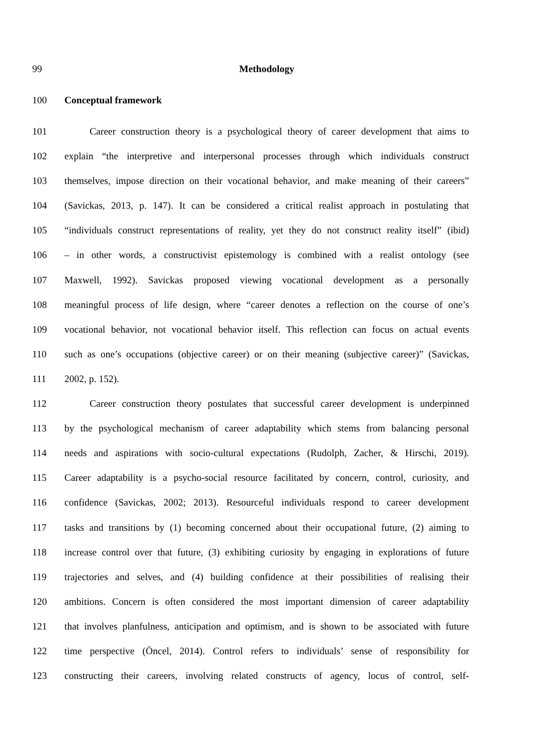99 Methodology
100 Conceptual framework
101 Career construction theory is a psychological theory of career development that aims to
102 explain “the interpretive and interpersonal processes through which individuals construct
103 themselves, impose direction on their vocational behavior, and make meaning of their careers”
104 (Savickas, 2013, p. 147). It can be considered a critical realist approach in postulating that
105 “individuals construct representations of reality, yet they do not construct reality itself” (ibid)
106 – in other words, a constructivist epistemology is combined with a realist ontology (see
107 Maxwell, 1992). Savickas proposed viewing vocational development as a personally
108 meaningful process of life design, where “career denotes a reflection on the course of one’s
109 vocational behavior, not vocational behavior itself. This reflection can focus on actual events
110 such as one’s occupations (objective career) or on their meaning (subjective career)” (Savickas,
111 2002, p. 152).
112 Career construction theory postulates that successful career development is underpinned
113 by the psychological mechanism of career adaptability which stems from balancing personal
114 needs and aspirations with socio-cultural expectations (Rudolph, Zacher, & Hirschi, 2019).
115 Career adaptability is a psycho-social resource facilitated by concern, control, curiosity, and
116 confidence (Savickas, 2002; 2013). Resourceful individuals respond to career development
117 tasks and transitions by (1) becoming concerned about their occupational future, (2) aiming to
118 increase control over that future, (3) exhibiting curiosity by engaging in explorations of future
119 trajectories and selves, and (4) building confidence at their possibilities of realising their
120 ambitions. Concern is often considered the most important dimension of career adaptability
121 that involves planfulness, anticipation and optimism, and is shown to be associated with future
122 time perspective (Öncel, 2014). Control refers to individuals’ sense of responsibility for
123 constructing their careers, involving related constructs of agency, locus of control, self-